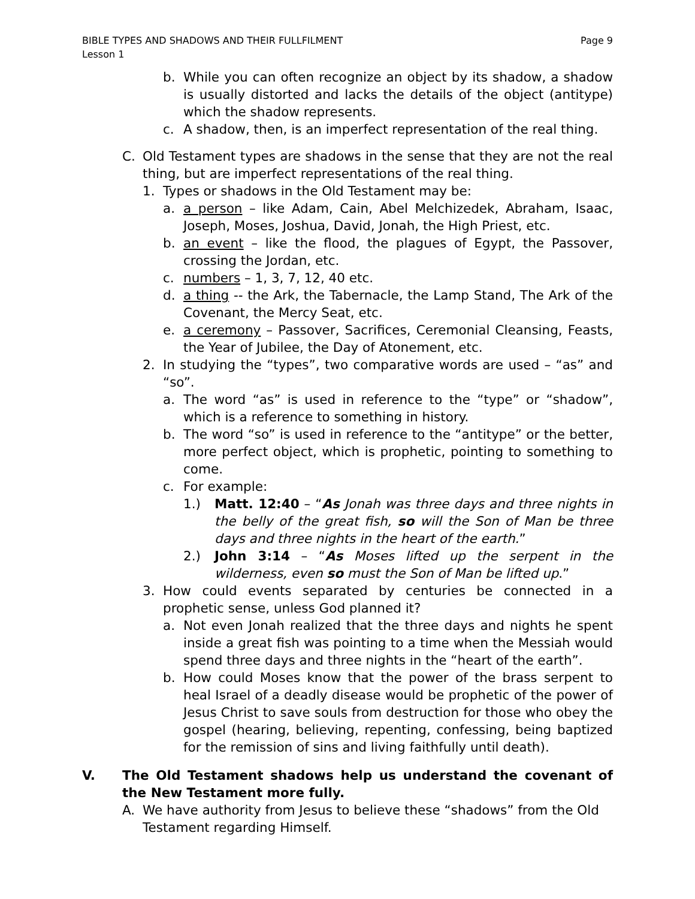BIBLE TYPES AND SHADOWS AND THEIR FULLFILMENT
Lesson 1 Page 9
b. While you can often recognize an object by its shadow, a shadow is usually distorted and lacks the details of the object (antitype) which the shadow represents.
c. A shadow, then, is an imperfect representation of the real thing.
C. Old Testament types are shadows in the sense that they are not the real thing, but are imperfect representations of the real thing.
1. Types or shadows in the Old Testament may be:
a. a person – like Adam, Cain, Abel Melchizedek, Abraham, Isaac, Joseph, Moses, Joshua, David, Jonah, the High Priest, etc.
b. an event – like the flood, the plagues of Egypt, the Passover, crossing the Jordan, etc.
c. numbers – 1, 3, 7, 12, 40 etc.
d. a thing -- the Ark, the Tabernacle, the Lamp Stand, The Ark of the Covenant, the Mercy Seat, etc.
e. a ceremony – Passover, Sacrifices, Ceremonial Cleansing, Feasts, the Year of Jubilee, the Day of Atonement, etc.
2. In studying the “types”, two comparative words are used – “as” and “so”.
a. The word “as” is used in reference to the “type” or “shadow”, which is a reference to something in history.
b. The word “so” is used in reference to the “antitype” or the better, more perfect object, which is prophetic, pointing to something to come.
c. For example:
1.) Matt. 12:40 – “As Jonah was three days and three nights in the belly of the great fish, so will the Son of Man be three days and three nights in the heart of the earth.”
2.) John 3:14 – “As Moses lifted up the serpent in the wilderness, even so must the Son of Man be lifted up.”
3. How could events separated by centuries be connected in a prophetic sense, unless God planned it?
a. Not even Jonah realized that the three days and nights he spent inside a great fish was pointing to a time when the Messiah would spend three days and three nights in the “heart of the earth”.
b. How could Moses know that the power of the brass serpent to heal Israel of a deadly disease would be prophetic of the power of Jesus Christ to save souls from destruction for those who obey the gospel (hearing, believing, repenting, confessing, being baptized for the remission of sins and living faithfully until death).
V. The Old Testament shadows help us understand the covenant of the New Testament more fully.
A. We have authority from Jesus to believe these “shadows” from the Old Testament regarding Himself.